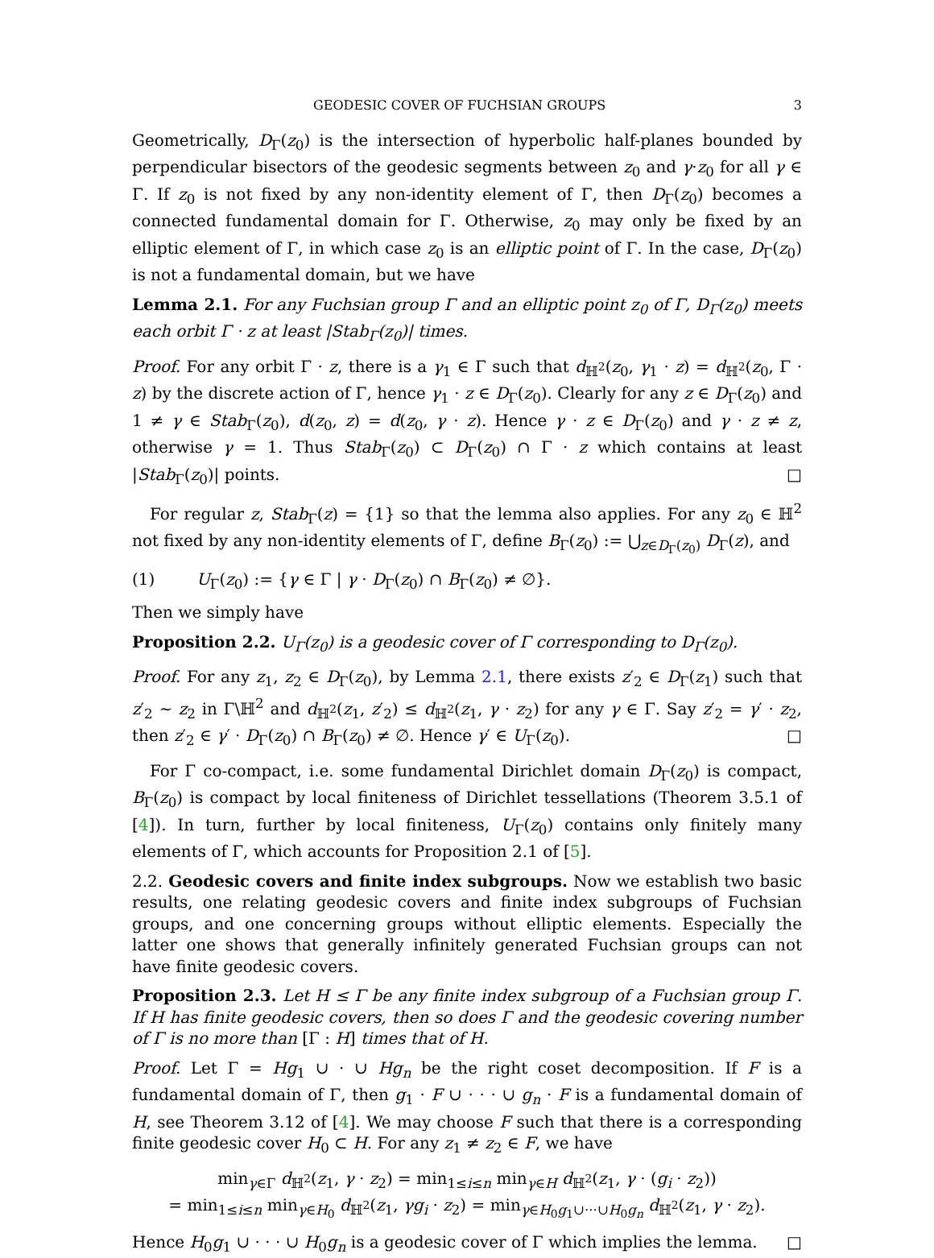GEODESIC COVER OF FUCHSIAN GROUPS 3
Geometrically, D<sub>Γ</sub>(z<sub>0</sub>) is the intersection of hyperbolic half-planes bounded by perpendicular bisectors of the geodesic segments between z<sub>0</sub> and γ·z<sub>0</sub> for all γ ∈ Γ. If z<sub>0</sub> is not fixed by any non-identity element of Γ, then D<sub>Γ</sub>(z<sub>0</sub>) becomes a connected fundamental domain for Γ. Otherwise, z<sub>0</sub> may only be fixed by an elliptic element of Γ, in which case z<sub>0</sub> is an elliptic point of Γ. In the case, D<sub>Γ</sub>(z<sub>0</sub>) is not a fundamental domain, but we have
Lemma 2.1. For any Fuchsian group Γ and an elliptic point z<sub>0</sub> of Γ, D<sub>Γ</sub>(z<sub>0</sub>) meets each orbit Γ · z at least |Stab<sub>Γ</sub>(z<sub>0</sub>)| times.
Proof. For any orbit Γ · z, there is a γ<sub>1</sub> ∈ Γ such that d<sub>ℍ<sup>2</sup></sub>(z<sub>0</sub>, γ<sub>1</sub> · z) = d<sub>ℍ<sup>2</sup></sub>(z<sub>0</sub>, Γ · z) by the discrete action of Γ, hence γ<sub>1</sub> · z ∈ D<sub>Γ</sub>(z<sub>0</sub>). Clearly for any z ∈ D<sub>Γ</sub>(z<sub>0</sub>) and 1 ≠ γ ∈ Stab<sub>Γ</sub>(z<sub>0</sub>), d(z<sub>0</sub>, z) = d(z<sub>0</sub>, γ · z). Hence γ · z ∈ D<sub>Γ</sub>(z<sub>0</sub>) and γ · z ≠ z, otherwise γ = 1. Thus Stab<sub>Γ</sub>(z<sub>0</sub>) ⊂ D<sub>Γ</sub>(z<sub>0</sub>) ∩ Γ · z which contains at least |Stab<sub>Γ</sub>(z<sub>0</sub>)| points. □
For regular z, Stab<sub>Γ</sub>(z) = {1} so that the lemma also applies. For any z<sub>0</sub> ∈ ℍ<sup>2</sup> not fixed by any non-identity elements of Γ, define B<sub>Γ</sub>(z<sub>0</sub>) := ⋃<sub>z∈D<sub>Γ</sub>(z<sub>0</sub>)</sub> D<sub>Γ</sub>(z), and
(1) U<sub>Γ</sub>(z<sub>0</sub>) := {γ ∈ Γ | γ · D<sub>Γ</sub>(z<sub>0</sub>) ∩ B<sub>Γ</sub>(z<sub>0</sub>) ≠ ∅}.
Then we simply have
Proposition 2.2. U<sub>Γ</sub>(z<sub>0</sub>) is a geodesic cover of Γ corresponding to D<sub>Γ</sub>(z<sub>0</sub>).
Proof. For any z<sub>1</sub>, z<sub>2</sub> ∈ D<sub>Γ</sub>(z<sub>0</sub>), by Lemma 2.1, there exists z′<sub>2</sub> ∈ D<sub>Γ</sub>(z<sub>1</sub>) such that z′<sub>2</sub> ∼ z<sub>2</sub> in Γ\ℍ<sup>2</sup> and d<sub>ℍ<sup>2</sup></sub>(z<sub>1</sub>, z′<sub>2</sub>) ≤ d<sub>ℍ<sup>2</sup></sub>(z<sub>1</sub>, γ · z<sub>2</sub>) for any γ ∈ Γ. Say z′<sub>2</sub> = γ′ · z<sub>2</sub>, then z′<sub>2</sub> ∈ γ′ · D<sub>Γ</sub>(z<sub>0</sub>) ∩ B<sub>Γ</sub>(z<sub>0</sub>) ≠ ∅. Hence γ′ ∈ U<sub>Γ</sub>(z<sub>0</sub>). □
For Γ co-compact, i.e. some fundamental Dirichlet domain D<sub>Γ</sub>(z<sub>0</sub>) is compact, B<sub>Γ</sub>(z<sub>0</sub>) is compact by local finiteness of Dirichlet tessellations (Theorem 3.5.1 of [4]). In turn, further by local finiteness, U<sub>Γ</sub>(z<sub>0</sub>) contains only finitely many elements of Γ, which accounts for Proposition 2.1 of [5].
2.2. Geodesic covers and finite index subgroups. Now we establish two basic results, one relating geodesic covers and finite index subgroups of Fuchsian groups, and one concerning groups without elliptic elements. Especially the latter one shows that generally infinitely generated Fuchsian groups can not have finite geodesic covers.
Proposition 2.3. Let H ≤ Γ be any finite index subgroup of a Fuchsian group Γ. If H has finite geodesic covers, then so does Γ and the geodesic covering number of Γ is no more than [Γ : H] times that of H.
Proof. Let Γ = Hg<sub>1</sub> ∪ · ∪ Hg<sub>n</sub> be the right coset decomposition. If F is a fundamental domain of Γ, then g<sub>1</sub> · F ∪ · · · ∪ g<sub>n</sub> · F is a fundamental domain of H, see Theorem 3.12 of [4]. We may choose F such that there is a corresponding finite geodesic cover H<sub>0</sub> ⊂ H. For any z<sub>1</sub> ≠ z<sub>2</sub> ∈ F, we have
min<sub>γ∈Γ</sub> d<sub>ℍ<sup>2</sup></sub>(z<sub>1</sub>, γ · z<sub>2</sub>) = min<sub>1≤i≤n</sub> min<sub>γ∈H</sub> d<sub>ℍ<sup>2</sup></sub>(z<sub>1</sub>, γ · (g<sub>i</sub> · z<sub>2</sub>))
= min<sub>1≤i≤n</sub> min<sub>γ∈H<sub>0</sub></sub> d<sub>ℍ<sup>2</sup></sub>(z<sub>1</sub>, γg<sub>i</sub> · z<sub>2</sub>) = min<sub>γ∈H<sub>0</sub>g<sub>1</sub>∪···∪H<sub>0</sub>g<sub>n</sub></sub> d<sub>ℍ<sup>2</sup></sub>(z<sub>1</sub>, γ · z<sub>2</sub>).
Hence H<sub>0</sub>g<sub>1</sub> ∪ · · · ∪ H<sub>0</sub>g<sub>n</sub> is a geodesic cover of Γ which implies the lemma. □